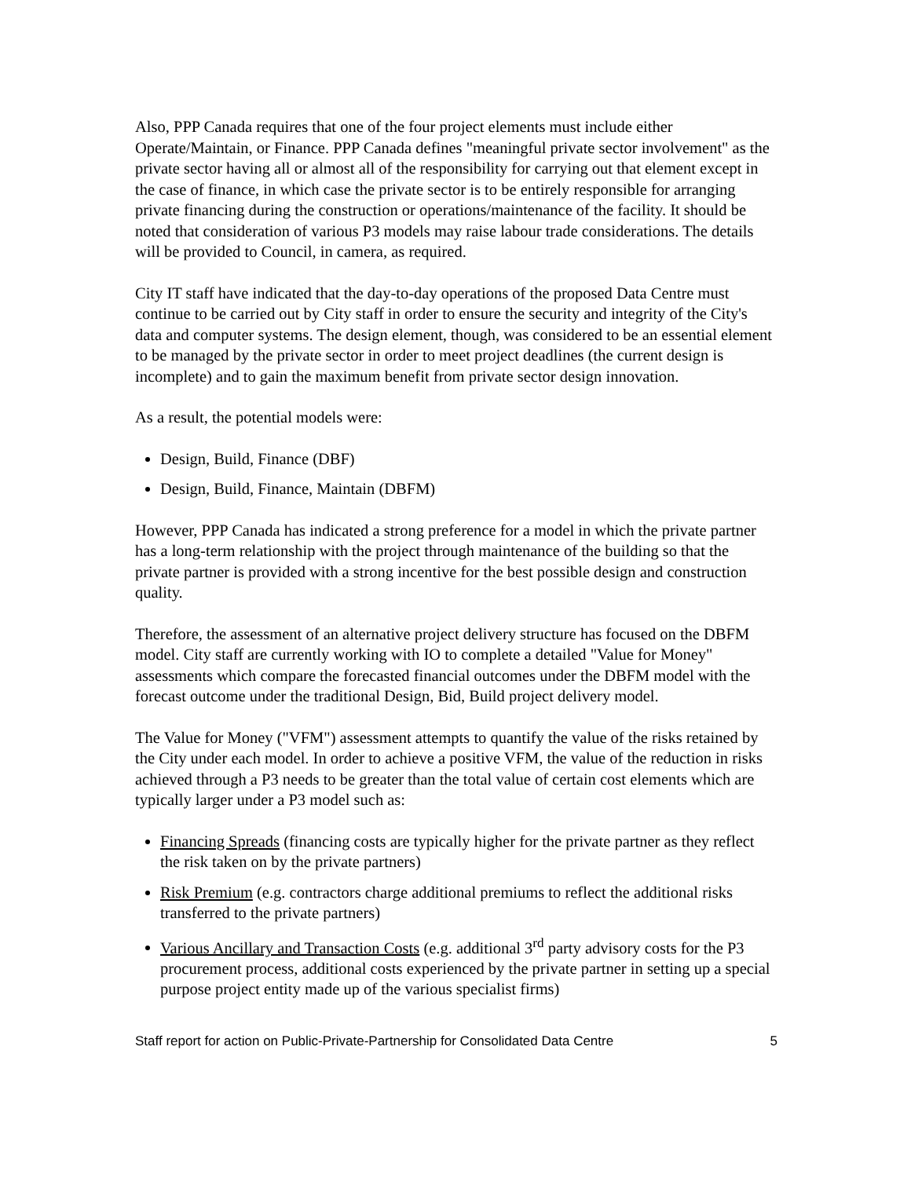Also, PPP Canada requires that one of the four project elements must include either Operate/Maintain, or Finance. PPP Canada defines "meaningful private sector involvement" as the private sector having all or almost all of the responsibility for carrying out that element except in the case of finance, in which case the private sector is to be entirely responsible for arranging private financing during the construction or operations/maintenance of the facility. It should be noted that consideration of various P3 models may raise labour trade considerations. The details will be provided to Council, in camera, as required.
City IT staff have indicated that the day-to-day operations of the proposed Data Centre must continue to be carried out by City staff in order to ensure the security and integrity of the City's data and computer systems. The design element, though, was considered to be an essential element to be managed by the private sector in order to meet project deadlines (the current design is incomplete) and to gain the maximum benefit from private sector design innovation.
As a result, the potential models were:
Design, Build, Finance (DBF)
Design, Build, Finance, Maintain (DBFM)
However, PPP Canada has indicated a strong preference for a model in which the private partner has a long-term relationship with the project through maintenance of the building so that the private partner is provided with a strong incentive for the best possible design and construction quality.
Therefore, the assessment of an alternative project delivery structure has focused on the DBFM model. City staff are currently working with IO to complete a detailed "Value for Money" assessments which compare the forecasted financial outcomes under the DBFM model with the forecast outcome under the traditional Design, Bid, Build project delivery model.
The Value for Money ("VFM") assessment attempts to quantify the value of the risks retained by the City under each model. In order to achieve a positive VFM, the value of the reduction in risks achieved through a P3 needs to be greater than the total value of certain cost elements which are typically larger under a P3 model such as:
Financing Spreads (financing costs are typically higher for the private partner as they reflect the risk taken on by the private partners)
Risk Premium (e.g. contractors charge additional premiums to reflect the additional risks transferred to the private partners)
Various Ancillary and Transaction Costs (e.g. additional 3<sup>rd</sup> party advisory costs for the P3 procurement process, additional costs experienced by the private partner in setting up a special purpose project entity made up of the various specialist firms)
Staff report for action on Public-Private-Partnership for Consolidated Data Centre 5